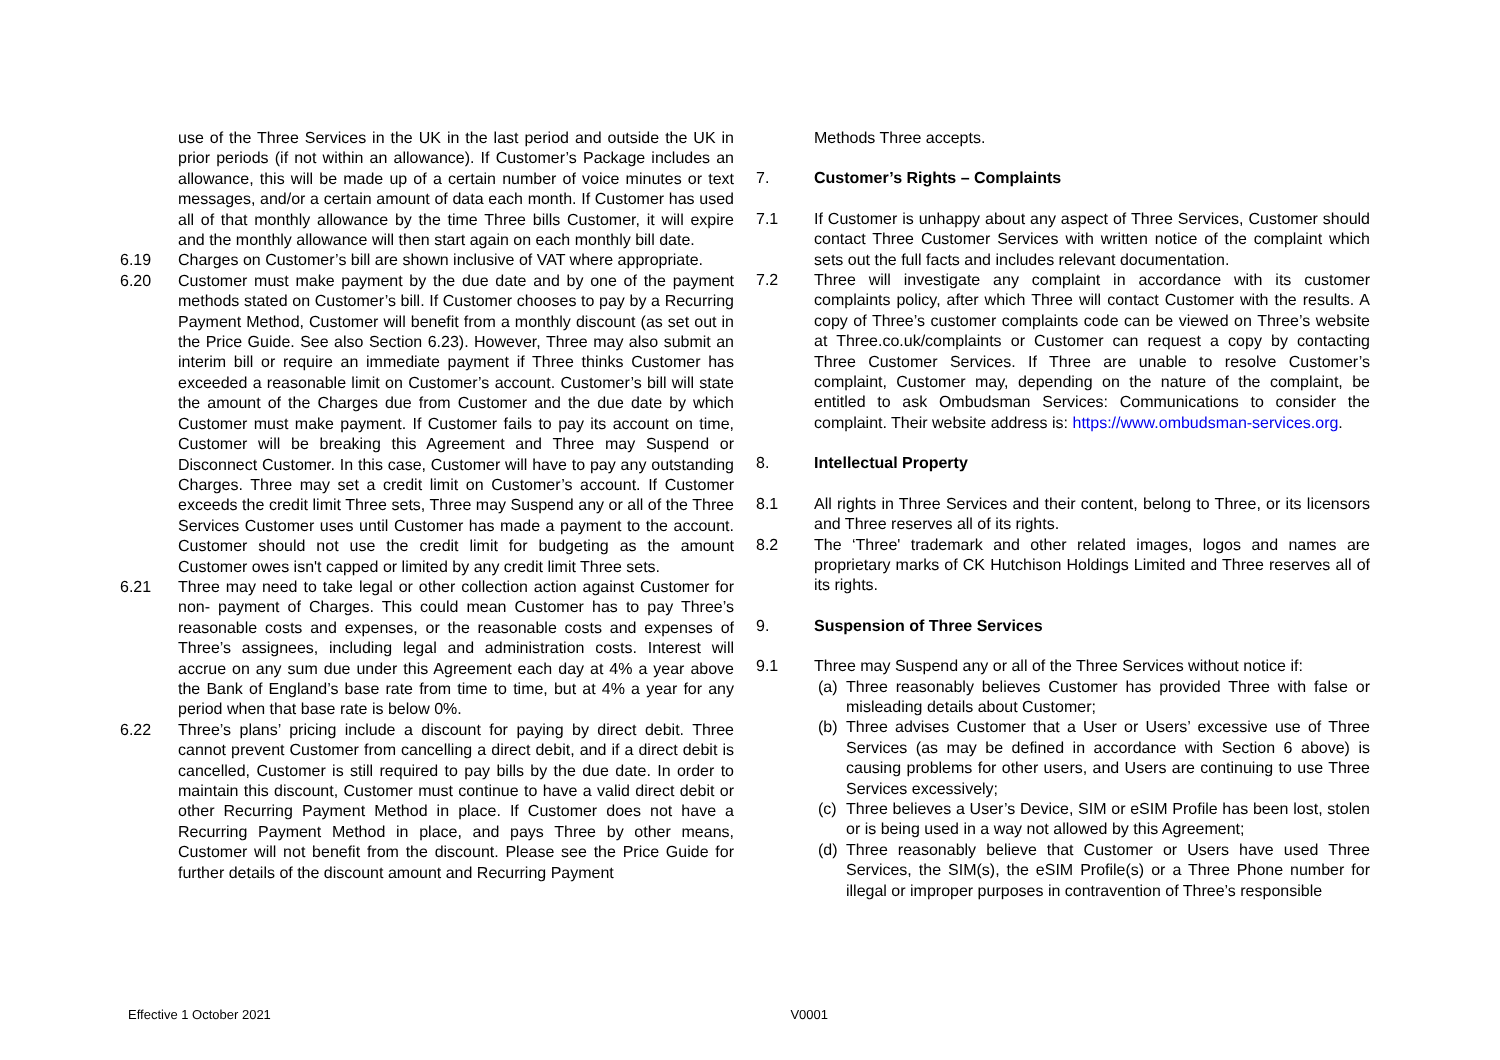use of the Three Services in the UK in the last period and outside the UK in prior periods (if not within an allowance). If Customer’s Package includes an allowance, this will be made up of a certain number of voice minutes or text messages, and/or a certain amount of data each month. If Customer has used all of that monthly allowance by the time Three bills Customer, it will expire and the monthly allowance will then start again on each monthly bill date.
6.19 Charges on Customer’s bill are shown inclusive of VAT where appropriate.
6.20 Customer must make payment by the due date and by one of the payment methods stated on Customer’s bill. If Customer chooses to pay by a Recurring Payment Method, Customer will benefit from a monthly discount (as set out in the Price Guide. See also Section 6.23). However, Three may also submit an interim bill or require an immediate payment if Three thinks Customer has exceeded a reasonable limit on Customer’s account. Customer’s bill will state the amount of the Charges due from Customer and the due date by which Customer must make payment. If Customer fails to pay its account on time, Customer will be breaking this Agreement and Three may Suspend or Disconnect Customer. In this case, Customer will have to pay any outstanding Charges. Three may set a credit limit on Customer’s account. If Customer exceeds the credit limit Three sets, Three may Suspend any or all of the Three Services Customer uses until Customer has made a payment to the account. Customer should not use the credit limit for budgeting as the amount Customer owes isn't capped or limited by any credit limit Three sets.
6.21 Three may need to take legal or other collection action against Customer for non- payment of Charges. This could mean Customer has to pay Three’s reasonable costs and expenses, or the reasonable costs and expenses of Three’s assignees, including legal and administration costs. Interest will accrue on any sum due under this Agreement each day at 4% a year above the Bank of England’s base rate from time to time, but at 4% a year for any period when that base rate is below 0%.
6.22 Three’s plans’ pricing include a discount for paying by direct debit. Three cannot prevent Customer from cancelling a direct debit, and if a direct debit is cancelled, Customer is still required to pay bills by the due date. In order to maintain this discount, Customer must continue to have a valid direct debit or other Recurring Payment Method in place. If Customer does not have a Recurring Payment Method in place, and pays Three by other means, Customer will not benefit from the discount. Please see the Price Guide for further details of the discount amount and Recurring Payment
Methods Three accepts.
7. Customer’s Rights – Complaints
7.1 If Customer is unhappy about any aspect of Three Services, Customer should contact Three Customer Services with written notice of the complaint which sets out the full facts and includes relevant documentation.
7.2 Three will investigate any complaint in accordance with its customer complaints policy, after which Three will contact Customer with the results. A copy of Three’s customer complaints code can be viewed on Three’s website at Three.co.uk/complaints or Customer can request a copy by contacting Three Customer Services. If Three are unable to resolve Customer’s complaint, Customer may, depending on the nature of the complaint, be entitled to ask Ombudsman Services: Communications to consider the complaint. Their website address is: https://www.ombudsman-services.org.
8. Intellectual Property
8.1 All rights in Three Services and their content, belong to Three, or its licensors and Three reserves all of its rights.
8.2 The ‘Three' trademark and other related images, logos and names are proprietary marks of CK Hutchison Holdings Limited and Three reserves all of its rights.
9. Suspension of Three Services
9.1 Three may Suspend any or all of the Three Services without notice if:
(a)
Three reasonably believes Customer has provided Three with false or misleading details about Customer;
(b)
Three advises Customer that a User or Users’ excessive use of Three Services (as may be defined in accordance with Section 6 above) is causing problems for other users, and Users are continuing to use Three Services excessively;
(c)
Three believes a User’s Device, SIM or eSIM Profile has been lost, stolen or is being used in a way not allowed by this Agreement;
(d)
Three reasonably believe that Customer or Users have used Three Services, the SIM(s), the eSIM Profile(s) or a Three Phone number for illegal or improper purposes in contravention of Three’s responsible
Effective 1 October 2021 V0001